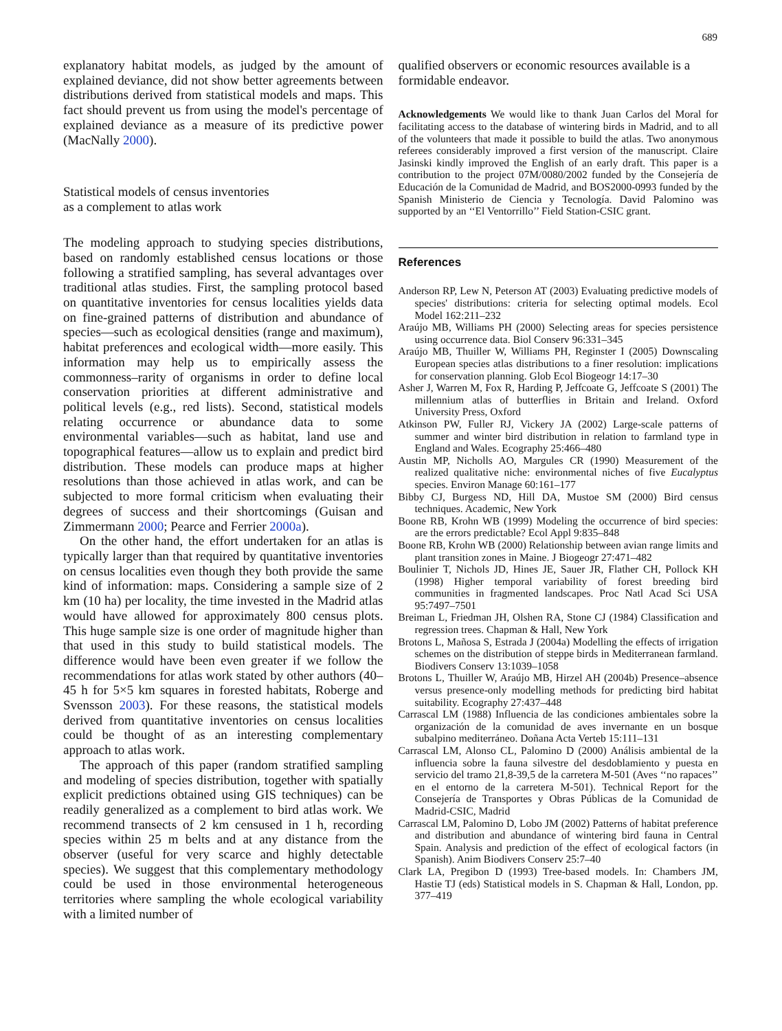689
explanatory habitat models, as judged by the amount of explained deviance, did not show better agreements between distributions derived from statistical models and maps. This fact should prevent us from using the model's percentage of explained deviance as a measure of its predictive power (MacNally 2000).
Statistical models of census inventories
as a complement to atlas work
The modeling approach to studying species distributions, based on randomly established census locations or those following a stratified sampling, has several advantages over traditional atlas studies. First, the sampling protocol based on quantitative inventories for census localities yields data on fine-grained patterns of distribution and abundance of species—such as ecological densities (range and maximum), habitat preferences and ecological width—more easily. This information may help us to empirically assess the commonness–rarity of organisms in order to define local conservation priorities at different administrative and political levels (e.g., red lists). Second, statistical models relating occurrence or abundance data to some environmental variables—such as habitat, land use and topographical features—allow us to explain and predict bird distribution. These models can produce maps at higher resolutions than those achieved in atlas work, and can be subjected to more formal criticism when evaluating their degrees of success and their shortcomings (Guisan and Zimmermann 2000; Pearce and Ferrier 2000a).
On the other hand, the effort undertaken for an atlas is typically larger than that required by quantitative inventories on census localities even though they both provide the same kind of information: maps. Considering a sample size of 2 km (10 ha) per locality, the time invested in the Madrid atlas would have allowed for approximately 800 census plots. This huge sample size is one order of magnitude higher than that used in this study to build statistical models. The difference would have been even greater if we follow the recommendations for atlas work stated by other authors (40–45 h for 5×5 km squares in forested habitats, Roberge and Svensson 2003). For these reasons, the statistical models derived from quantitative inventories on census localities could be thought of as an interesting complementary approach to atlas work.
The approach of this paper (random stratified sampling and modeling of species distribution, together with spatially explicit predictions obtained using GIS techniques) can be readily generalized as a complement to bird atlas work. We recommend transects of 2 km censused in 1 h, recording species within 25 m belts and at any distance from the observer (useful for very scarce and highly detectable species). We suggest that this complementary methodology could be used in those environmental heterogeneous territories where sampling the whole ecological variability with a limited number of
qualified observers or economic resources available is a formidable endeavor.
Acknowledgements We would like to thank Juan Carlos del Moral for facilitating access to the database of wintering birds in Madrid, and to all of the volunteers that made it possible to build the atlas. Two anonymous referees considerably improved a first version of the manuscript. Claire Jasinski kindly improved the English of an early draft. This paper is a contribution to the project 07M/0080/2002 funded by the Consejería de Educación de la Comunidad de Madrid, and BOS2000-0993 funded by the Spanish Ministerio de Ciencia y Tecnología. David Palomino was supported by an ‘‘El Ventorrillo’’ Field Station-CSIC grant.
References
Anderson RP, Lew N, Peterson AT (2003) Evaluating predictive models of species' distributions: criteria for selecting optimal models. Ecol Model 162:211–232
Araújo MB, Williams PH (2000) Selecting areas for species persistence using occurrence data. Biol Conserv 96:331–345
Araújo MB, Thuiller W, Williams PH, Reginster I (2005) Downscaling European species atlas distributions to a finer resolution: implications for conservation planning. Glob Ecol Biogeogr 14:17–30
Asher J, Warren M, Fox R, Harding P, Jeffcoate G, Jeffcoate S (2001) The millennium atlas of butterflies in Britain and Ireland. Oxford University Press, Oxford
Atkinson PW, Fuller RJ, Vickery JA (2002) Large-scale patterns of summer and winter bird distribution in relation to farmland type in England and Wales. Ecography 25:466–480
Austin MP, Nicholls AO, Margules CR (1990) Measurement of the realized qualitative niche: environmental niches of five Eucalyptus species. Environ Manage 60:161–177
Bibby CJ, Burgess ND, Hill DA, Mustoe SM (2000) Bird census techniques. Academic, New York
Boone RB, Krohn WB (1999) Modeling the occurrence of bird species: are the errors predictable? Ecol Appl 9:835–848
Boone RB, Krohn WB (2000) Relationship between avian range limits and plant transition zones in Maine. J Biogeogr 27:471–482
Boulinier T, Nichols JD, Hines JE, Sauer JR, Flather CH, Pollock KH (1998) Higher temporal variability of forest breeding bird communities in fragmented landscapes. Proc Natl Acad Sci USA 95:7497–7501
Breiman L, Friedman JH, Olshen RA, Stone CJ (1984) Classification and regression trees. Chapman & Hall, New York
Brotons L, Mañosa S, Estrada J (2004a) Modelling the effects of irrigation schemes on the distribution of steppe birds in Mediterranean farmland. Biodivers Conserv 13:1039–1058
Brotons L, Thuiller W, Araújo MB, Hirzel AH (2004b) Presence–absence versus presence-only modelling methods for predicting bird habitat suitability. Ecography 27:437–448
Carrascal LM (1988) Influencia de las condiciones ambientales sobre la organización de la comunidad de aves invernante en un bosque subalpino mediterráneo. Doñana Acta Verteb 15:111–131
Carrascal LM, Alonso CL, Palomino D (2000) Análisis ambiental de la influencia sobre la fauna silvestre del desdoblamiento y puesta en servicio del tramo 21,8-39,5 de la carretera M-501 (Aves ‘‘no rapaces’’ en el entorno de la carretera M-501). Technical Report for the Consejería de Transportes y Obras Públicas de la Comunidad de Madrid-CSIC, Madrid
Carrascal LM, Palomino D, Lobo JM (2002) Patterns of habitat preference and distribution and abundance of wintering bird fauna in Central Spain. Analysis and prediction of the effect of ecological factors (in Spanish). Anim Biodivers Conserv 25:7–40
Clark LA, Pregibon D (1993) Tree-based models. In: Chambers JM, Hastie TJ (eds) Statistical models in S. Chapman & Hall, London, pp. 377–419